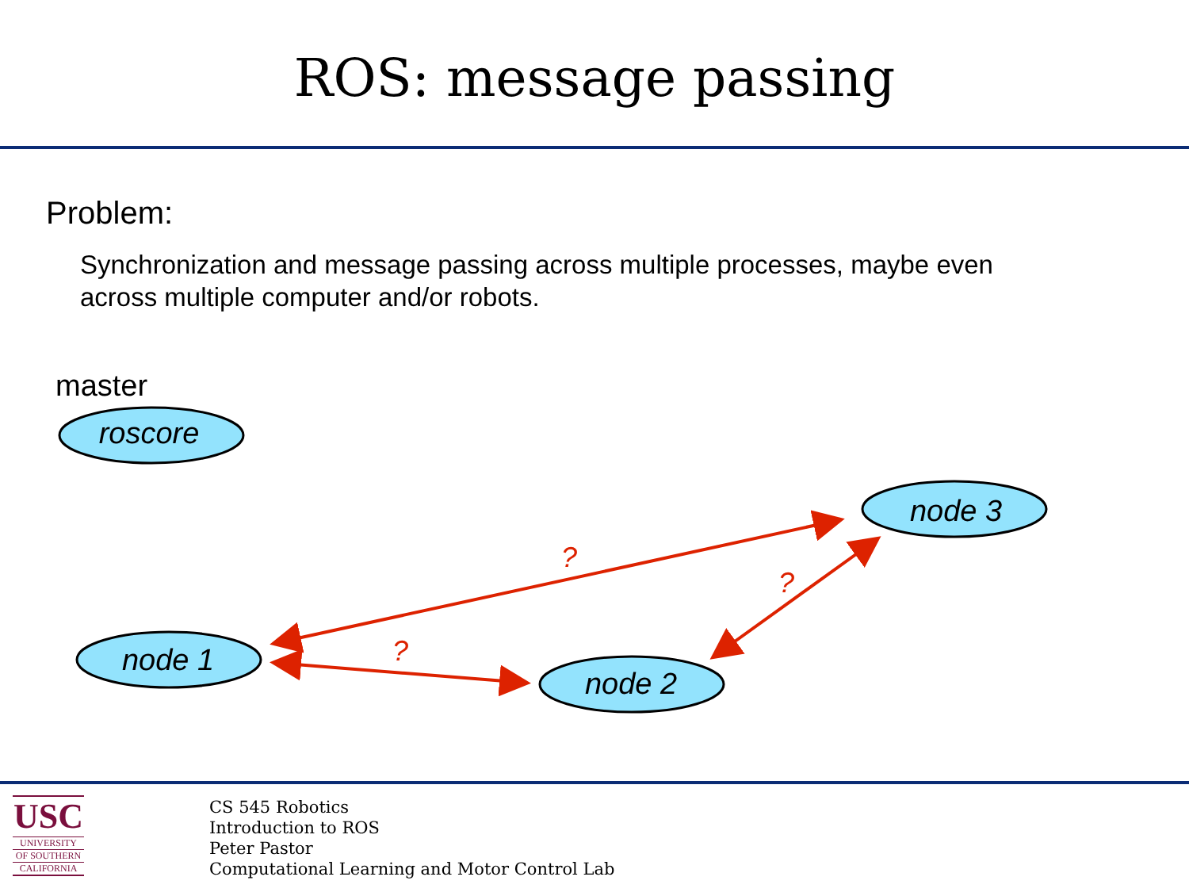ROS: message passing
Problem:
Synchronization and message passing across multiple processes, maybe even across multiple computer and/or robots.
master
roscore
node 1
node 2
node 3
?
?
?
USC
UNIVERSITY
OF SOUTHERN
CALIFORNIA
CS 545 Robotics
Introduction to ROS
Peter Pastor
Computational Learning and Motor Control Lab